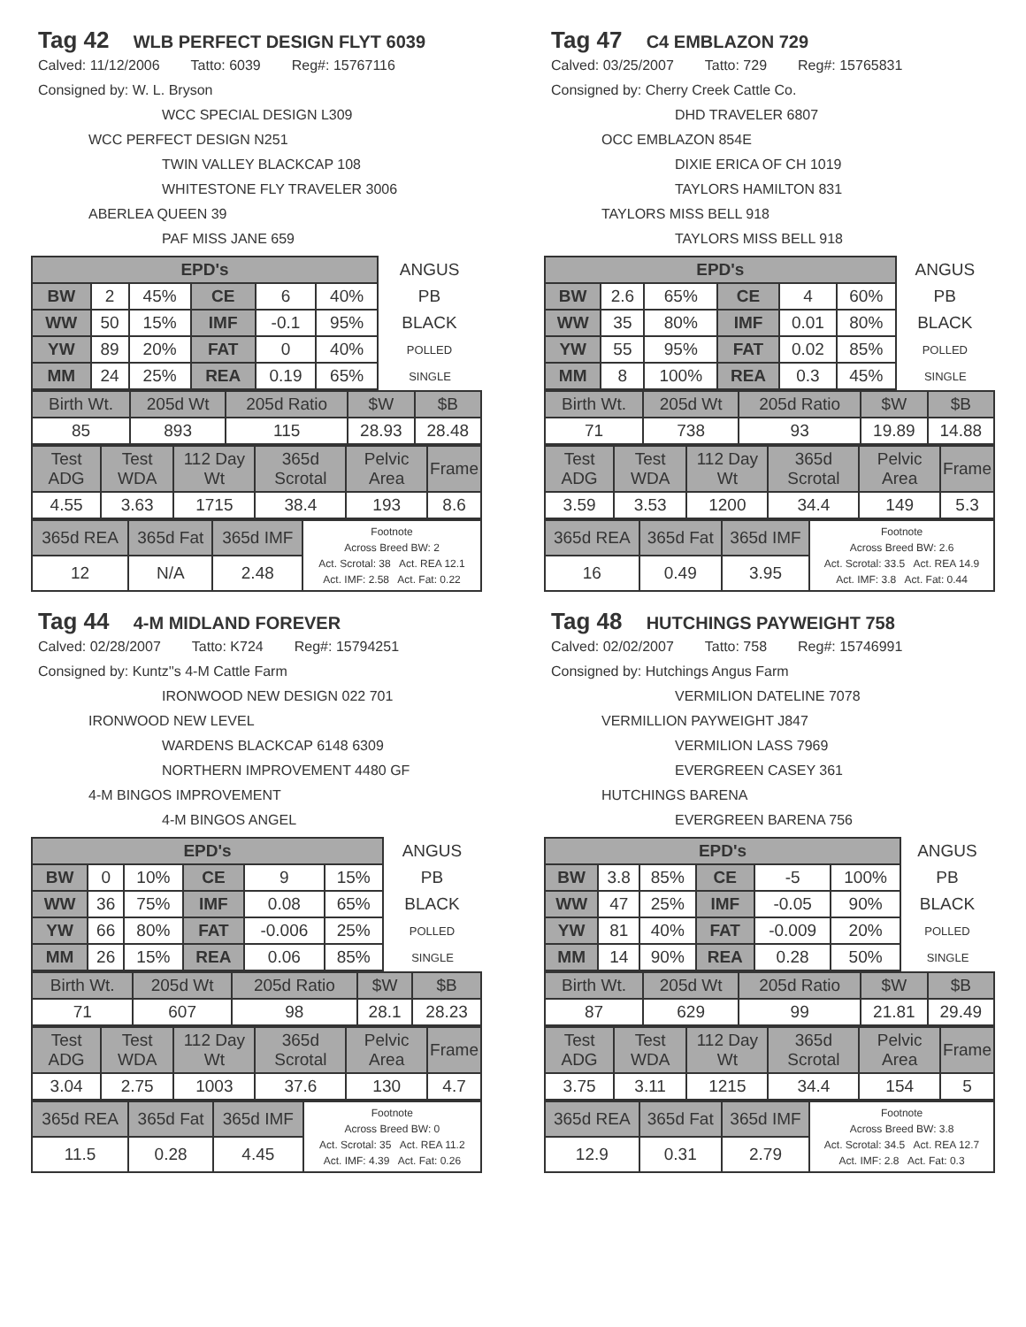Tag 42 WLB PERFECT DESIGN FLYT 6039
Calved: 11/12/2006 Tatto: 6039 Reg#: 15767116
Consigned by: W. L. Bryson
WCC SPECIAL DESIGN L309
WCC PERFECT DESIGN N251
TWIN VALLEY BLACKCAP 108
WHITESTONE FLY TRAVELER 3006
ABERLEA QUEEN 39
PAF MISS JANE 659
| EPD's | | | | | | ANGUS |
| BW | 2 | 45% | CE | 6 | 40% | PB |
| WW | 50 | 15% | IMF | -0.1 | 95% | BLACK |
| YW | 89 | 20% | FAT | 0 | 40% | POLLED |
| MM | 24 | 25% | REA | 0.19 | 65% | SINGLE |
| Birth Wt. | 205d Wt | 205d Ratio | $W | $B |
| 85 | 893 | 115 | 28.93 | 28.48 |
| Test ADG | Test WDA | 112 Day Wt | 365d Scrotal | Pelvic Area | Frame |
| 4.55 | 3.63 | 1715 | 38.4 | 193 | 8.6 |
| 365d REA | 365d Fat | 365d IMF | Footnote Across Breed BW: 2 Act. Scrotal: 38 Act. REA 12.1 Act. IMF: 2.58 Act. Fat: 0.22 |
| 12 | N/A | 2.48 | |
Tag 47 C4 EMBLAZON 729
Calved: 03/25/2007 Tatto: 729 Reg#: 15765831
Consigned by: Cherry Creek Cattle Co.
DHD TRAVELER 6807
OCC EMBLAZON 854E
DIXIE ERICA OF CH 1019
TAYLORS HAMILTON 831
TAYLORS MISS BELL 918
TAYLORS MISS BELL 918
| EPD's | | | | | | ANGUS |
| BW | 2.6 | 65% | CE | 4 | 60% | PB |
| WW | 35 | 80% | IMF | 0.01 | 80% | BLACK |
| YW | 55 | 95% | FAT | 0.02 | 85% | POLLED |
| MM | 8 | 100% | REA | 0.3 | 45% | SINGLE |
| Birth Wt. | 205d Wt | 205d Ratio | $W | $B |
| 71 | 738 | 93 | 19.89 | 14.88 |
| Test ADG | Test WDA | 112 Day Wt | 365d Scrotal | Pelvic Area | Frame |
| 3.59 | 3.53 | 1200 | 34.4 | 149 | 5.3 |
| 365d REA | 365d Fat | 365d IMF | Footnote Across Breed BW: 2.6 Act. Scrotal: 33.5 Act. REA 14.9 Act. IMF: 3.8 Act. Fat: 0.44 |
| 16 | 0.49 | 3.95 | |
Tag 44 4-M MIDLAND FOREVER
Calved: 02/28/2007 Tatto: K724 Reg#: 15794251
Consigned by: Kuntz''s 4-M Cattle Farm
IRONWOOD NEW DESIGN 022 701
IRONWOOD NEW LEVEL
WARDENS BLACKCAP 6148 6309
NORTHERN IMPROVEMENT 4480 GF
4-M BINGOS IMPROVEMENT
4-M BINGOS ANGEL
| EPD's | | | | | | ANGUS |
| BW | 0 | 10% | CE | 9 | 15% | PB |
| WW | 36 | 75% | IMF | 0.08 | 65% | BLACK |
| YW | 66 | 80% | FAT | -0.006 | 25% | POLLED |
| MM | 26 | 15% | REA | 0.06 | 85% | SINGLE |
| Birth Wt. | 205d Wt | 205d Ratio | $W | $B |
| 71 | 607 | 98 | 28.1 | 28.23 |
| Test ADG | Test WDA | 112 Day Wt | 365d Scrotal | Pelvic Area | Frame |
| 3.04 | 2.75 | 1003 | 37.6 | 130 | 4.7 |
| 365d REA | 365d Fat | 365d IMF | Footnote Across Breed BW: 0 Act. Scrotal: 35 Act. REA 11.2 Act. IMF: 4.39 Act. Fat: 0.26 |
| 11.5 | 0.28 | 4.45 | |
Tag 48 HUTCHINGS PAYWEIGHT 758
Calved: 02/02/2007 Tatto: 758 Reg#: 15746991
Consigned by: Hutchings Angus Farm
VERMILION DATELINE 7078
VERMILLION PAYWEIGHT J847
VERMILION LASS 7969
EVERGREEN CASEY 361
HUTCHINGS BARENA
EVERGREEN BARENA 756
| EPD's | | | | | | ANGUS |
| BW | 3.8 | 85% | CE | -5 | 100% | PB |
| WW | 47 | 25% | IMF | -0.05 | 90% | BLACK |
| YW | 81 | 40% | FAT | -0.009 | 20% | POLLED |
| MM | 14 | 90% | REA | 0.28 | 50% | SINGLE |
| Birth Wt. | 205d Wt | 205d Ratio | $W | $B |
| 87 | 629 | 99 | 21.81 | 29.49 |
| Test ADG | Test WDA | 112 Day Wt | 365d Scrotal | Pelvic Area | Frame |
| 3.75 | 3.11 | 1215 | 34.4 | 154 | 5 |
| 365d REA | 365d Fat | 365d IMF | Footnote Across Breed BW: 3.8 Act. Scrotal: 34.5 Act. REA 12.7 Act. IMF: 2.8 Act. Fat: 0.3 |
| 12.9 | 0.31 | 2.79 | |